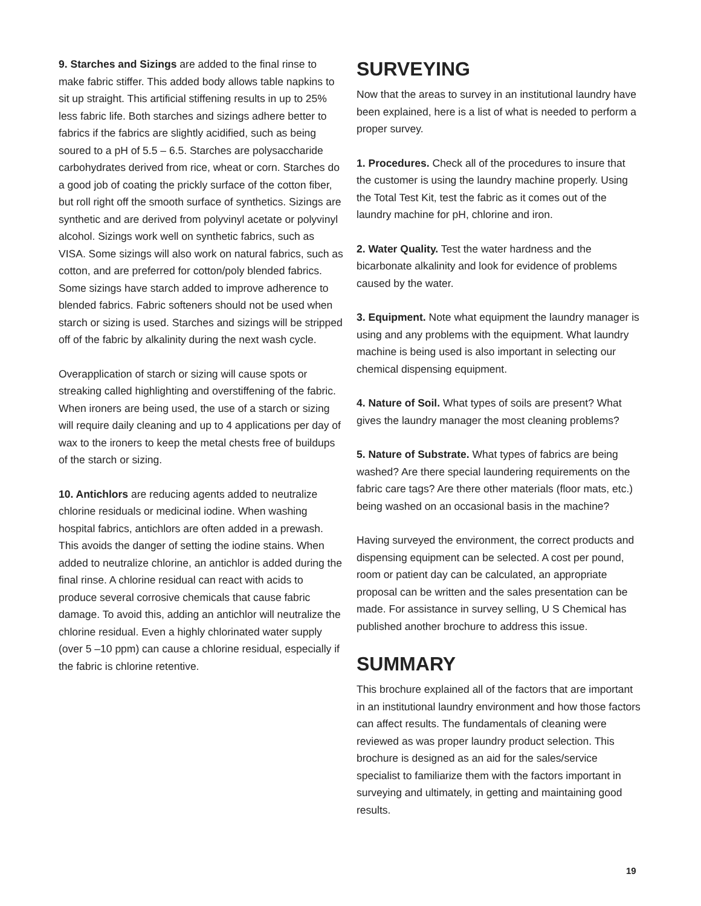9. Starches and Sizings are added to the final rinse to make fabric stiffer. This added body allows table napkins to sit up straight. This artificial stiffening results in up to 25% less fabric life. Both starches and sizings adhere better to fabrics if the fabrics are slightly acidified, such as being soured to a pH of 5.5 – 6.5. Starches are polysaccharide carbohydrates derived from rice, wheat or corn. Starches do a good job of coating the prickly surface of the cotton fiber, but roll right off the smooth surface of synthetics. Sizings are synthetic and are derived from polyvinyl acetate or polyvinyl alcohol. Sizings work well on synthetic fabrics, such as VISA. Some sizings will also work on natural fabrics, such as cotton, and are preferred for cotton/poly blended fabrics. Some sizings have starch added to improve adherence to blended fabrics. Fabric softeners should not be used when starch or sizing is used. Starches and sizings will be stripped off of the fabric by alkalinity during the next wash cycle.
Overapplication of starch or sizing will cause spots or streaking called highlighting and overstiffening of the fabric. When ironers are being used, the use of a starch or sizing will require daily cleaning and up to 4 applications per day of wax to the ironers to keep the metal chests free of buildups of the starch or sizing.
10. Antichlors are reducing agents added to neutralize chlorine residuals or medicinal iodine. When washing hospital fabrics, antichlors are often added in a prewash. This avoids the danger of setting the iodine stains. When added to neutralize chlorine, an antichlor is added during the final rinse. A chlorine residual can react with acids to produce several corrosive chemicals that cause fabric damage. To avoid this, adding an antichlor will neutralize the chlorine residual. Even a highly chlorinated water supply (over 5 –10 ppm) can cause a chlorine residual, especially if the fabric is chlorine retentive.
SURVEYING
Now that the areas to survey in an institutional laundry have been explained, here is a list of what is needed to perform a proper survey.
1. Procedures. Check all of the procedures to insure that the customer is using the laundry machine properly. Using the Total Test Kit, test the fabric as it comes out of the laundry machine for pH, chlorine and iron.
2. Water Quality. Test the water hardness and the bicarbonate alkalinity and look for evidence of problems caused by the water.
3. Equipment. Note what equipment the laundry manager is using and any problems with the equipment. What laundry machine is being used is also important in selecting our chemical dispensing equipment.
4. Nature of Soil. What types of soils are present? What gives the laundry manager the most cleaning problems?
5. Nature of Substrate. What types of fabrics are being washed? Are there special laundering requirements on the fabric care tags? Are there other materials (floor mats, etc.) being washed on an occasional basis in the machine?
Having surveyed the environment, the correct products and dispensing equipment can be selected. A cost per pound, room or patient day can be calculated, an appropriate proposal can be written and the sales presentation can be made. For assistance in survey selling, U S Chemical has published another brochure to address this issue.
SUMMARY
This brochure explained all of the factors that are important in an institutional laundry environment and how those factors can affect results. The fundamentals of cleaning were reviewed as was proper laundry product selection. This brochure is designed as an aid for the sales/service specialist to familiarize them with the factors important in surveying and ultimately, in getting and maintaining good results.
19